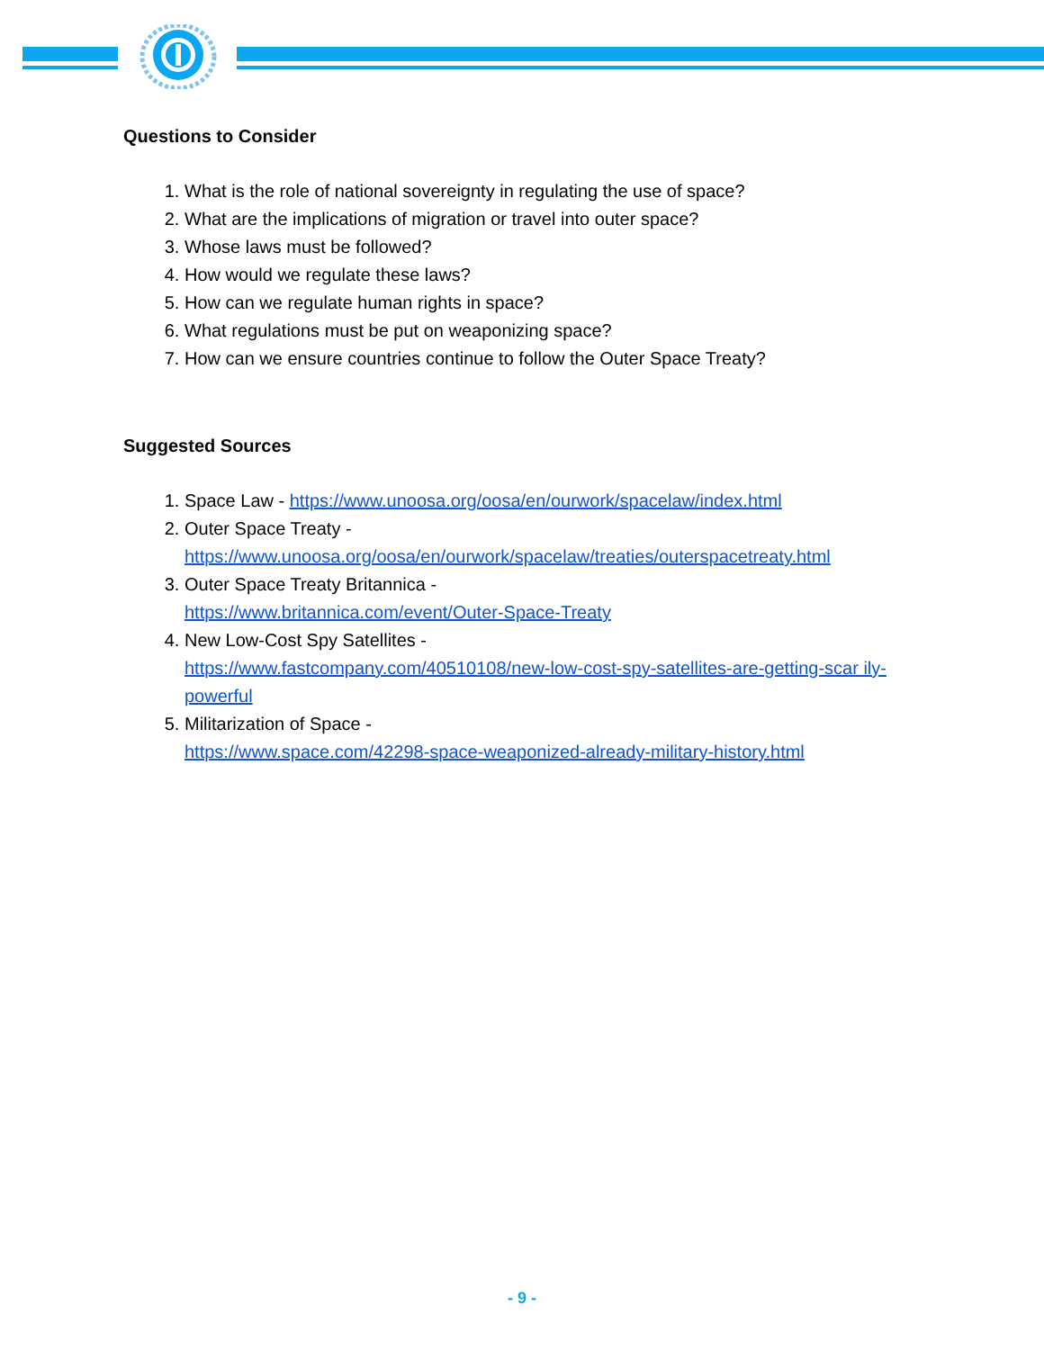Questions to Consider
1. What is the role of national sovereignty in regulating the use of space?
2. What are the implications of migration or travel into outer space?
3. Whose laws must be followed?
4. How would we regulate these laws?
5. How can we regulate human rights in space?
6. What regulations must be put on weaponizing space?
7. How can we ensure countries continue to follow the Outer Space Treaty?
Suggested Sources
1. Space Law - https://www.unoosa.org/oosa/en/ourwork/spacelaw/index.html
2. Outer Space Treaty -
https://www.unoosa.org/oosa/en/ourwork/spacelaw/treaties/outerspacetreaty.html
3. Outer Space Treaty Britannica -
https://www.britannica.com/event/Outer-Space-Treaty
4. New Low-Cost Spy Satellites -
https://www.fastcompany.com/40510108/new-low-cost-spy-satellites-are-getting-scar ily-powerful
5. Militarization of Space -
https://www.space.com/42298-space-weaponized-already-military-history.html
- 9 -